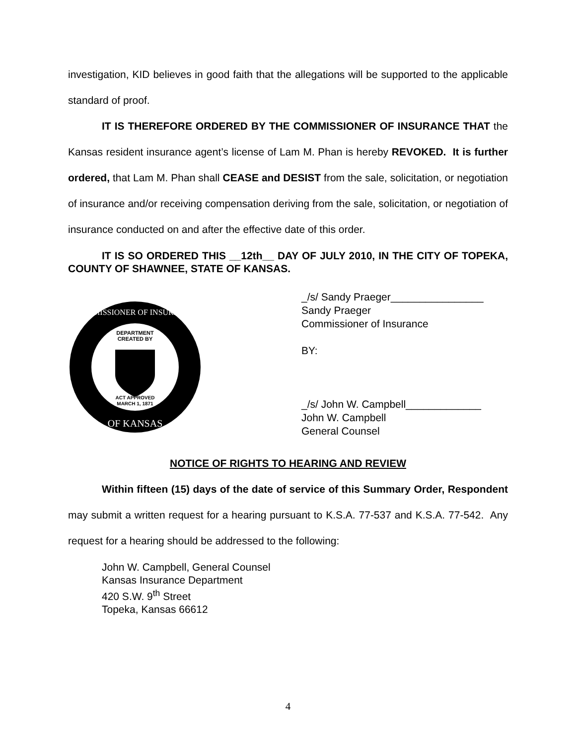investigation, KID believes in good faith that the allegations will be supported to the applicable standard of proof.
IT IS THEREFORE ORDERED BY THE COMMISSIONER OF INSURANCE THAT the Kansas resident insurance agent’s license of Lam M. Phan is hereby REVOKED. It is further ordered, that Lam M. Phan shall CEASE and DESIST from the sale, solicitation, or negotiation of insurance and/or receiving compensation deriving from the sale, solicitation, or negotiation of insurance conducted on and after the effective date of this order.
IT IS SO ORDERED THIS __12th__ DAY OF JULY 2010, IN THE CITY OF TOPEKA, COUNTY OF SHAWNEE, STATE OF KANSAS.
DEPARTMENT
CREATED BY
ACT APPROVED
MARCH 1, 1871
COMMISSIONER OF INSURANCE
OF KANSAS
_/s/ Sandy Praeger________________
Sandy Praeger
Commissioner of Insurance
BY:
_/s/ John W. Campbell_____________
John W. Campbell
General Counsel
NOTICE OF RIGHTS TO HEARING AND REVIEW
Within fifteen (15) days of the date of service of this Summary Order, Respondent may submit a written request for a hearing pursuant to K.S.A. 77-537 and K.S.A. 77-542. Any request for a hearing should be addressed to the following:
John W. Campbell, General Counsel
Kansas Insurance Department
420 S.W. 9<sup>th</sup> Street
Topeka, Kansas 66612
4